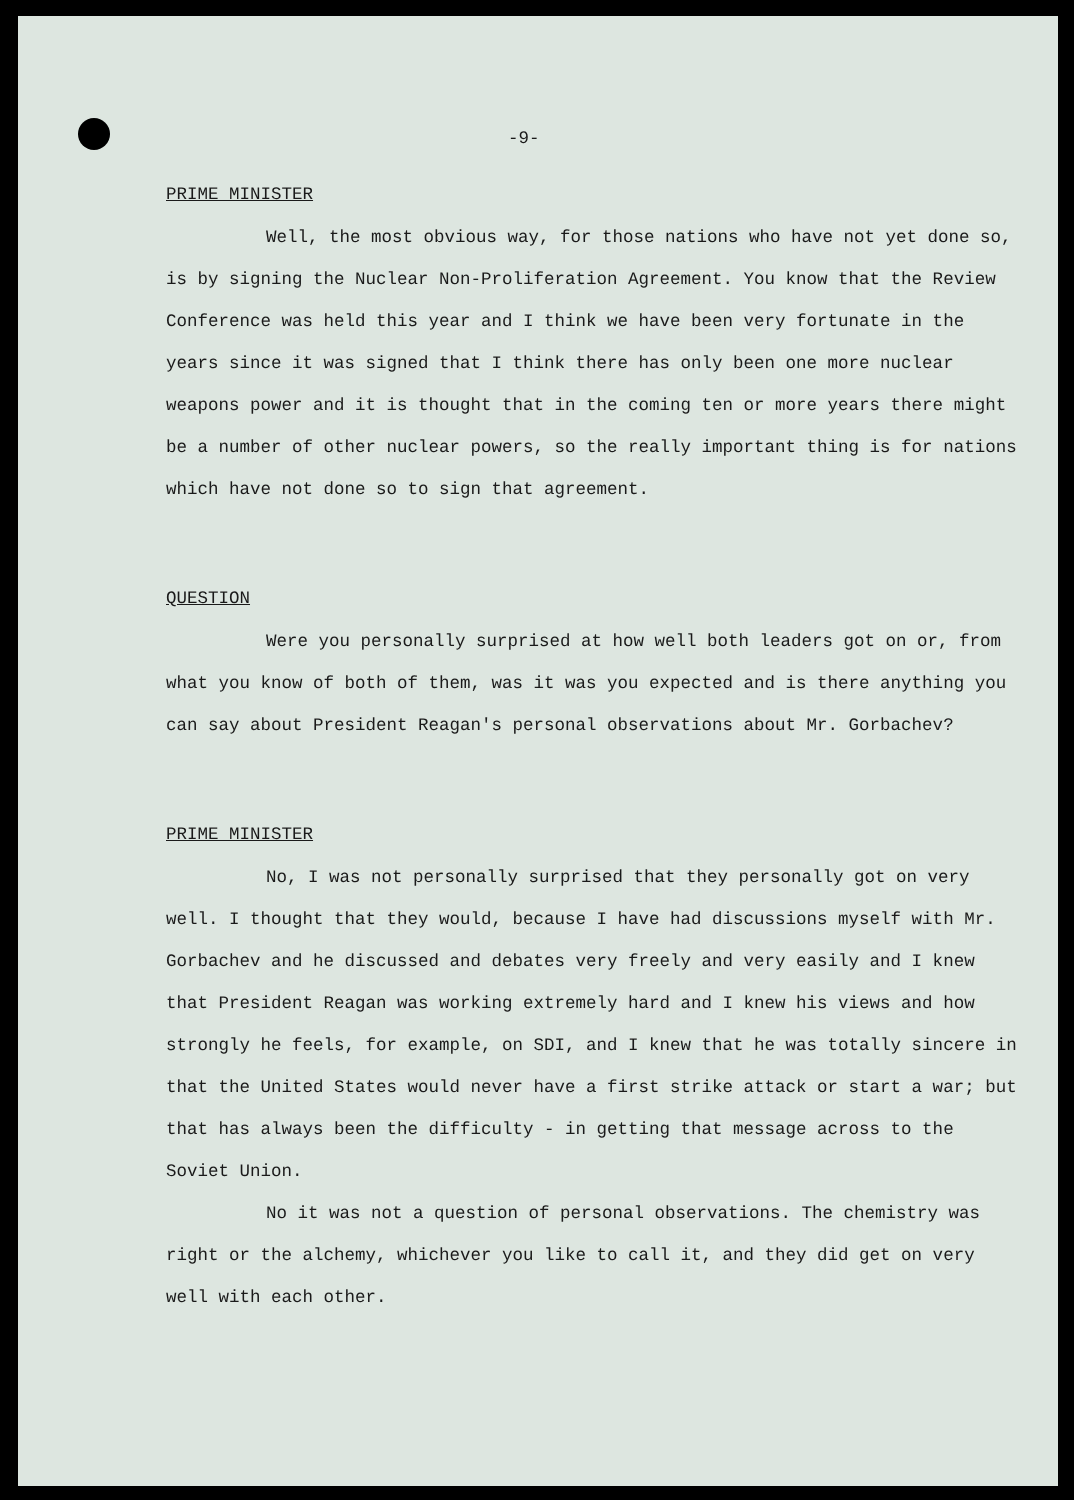-9-
PRIME MINISTER
Well, the most obvious way, for those nations who have not yet done so, is by signing the Nuclear Non-Proliferation Agreement. You know that the Review Conference was held this year and I think we have been very fortunate in the years since it was signed that I think there has only been one more nuclear weapons power and it is thought that in the coming ten or more years there might be a number of other nuclear powers, so the really important thing is for nations which have not done so to sign that agreement.
QUESTION
Were you personally surprised at how well both leaders got on or, from what you know of both of them, was it was you expected and is there anything you can say about President Reagan's personal observations about Mr. Gorbachev?
PRIME MINISTER
No, I was not personally surprised that they personally got on very well. I thought that they would, because I have had discussions myself with Mr. Gorbachev and he discussed and debates very freely and very easily and I knew that President Reagan was working extremely hard and I knew his views and how strongly he feels, for example, on SDI, and I knew that he was totally sincere in that the United States would never have a first strike attack or start a war; but that has always been the difficulty - in getting that message across to the Soviet Union.
No it was not a question of personal observations. The chemistry was right or the alchemy, whichever you like to call it, and they did get on very well with each other.